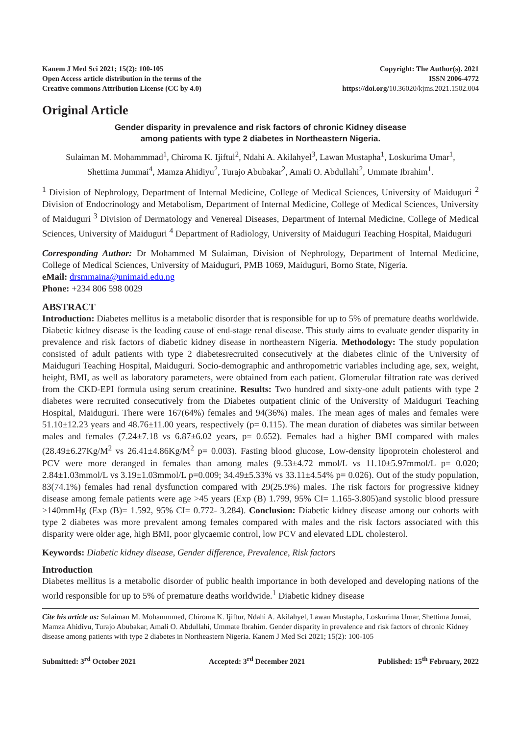Kanem J Med Sci 2021; 15(2): 100-105
Open Access article distribution in the terms of the
Creative commons Attribution License (CC by 4.0)
Copyright: The Author(s). 2021
ISSN 2006-4772
https://doi.org/10.36020/kjms.2021.1502.004
Original Article
Gender disparity in prevalence and risk factors of chronic Kidney disease
among patients with type 2 diabetes in Northeastern Nigeria.
Sulaiman M. Mohammmad<sup>1</sup>, Chiroma K. Ijiftul<sup>2</sup>, Ndahi A. Akilahyel<sup>3</sup>, Lawan Mustapha<sup>1</sup>, Loskurima Umar<sup>1</sup>,
Shettima Jummai<sup>4</sup>, Mamza Ahidiyu<sup>2</sup>, Turajo Abubakar<sup>2</sup>, Amali O. Abdullahi<sup>2</sup>, Ummate Ibrahim<sup>1</sup>.
<sup>1</sup> Division of Nephrology, Department of Internal Medicine, College of Medical Sciences, University of Maiduguri <sup>2</sup> Division of Endocrinology and Metabolism, Department of Internal Medicine, College of Medical Sciences, University of Maiduguri <sup>3</sup> Division of Dermatology and Venereal Diseases, Department of Internal Medicine, College of Medical Sciences, University of Maiduguri <sup>4</sup> Department of Radiology, University of Maiduguri Teaching Hospital, Maiduguri
Corresponding Author: Dr Mohammed M Sulaiman, Division of Nephrology, Department of Internal Medicine, College of Medical Sciences, University of Maiduguri, PMB 1069, Maiduguri, Borno State, Nigeria.
eMail: drsmmaina@unimaid.edu.ng
Phone: +234 806 598 0029
ABSTRACT
Introduction: Diabetes mellitus is a metabolic disorder that is responsible for up to 5% of premature deaths worldwide. Diabetic kidney disease is the leading cause of end-stage renal disease. This study aims to evaluate gender disparity in prevalence and risk factors of diabetic kidney disease in northeastern Nigeria. Methodology: The study population consisted of adult patients with type 2 diabetesrecruited consecutively at the diabetes clinic of the University of Maiduguri Teaching Hospital, Maiduguri. Socio-demographic and anthropometric variables including age, sex, weight, height, BMI, as well as laboratory parameters, were obtained from each patient. Glomerular filtration rate was derived from the CKD-EPI formula using serum creatinine. Results: Two hundred and sixty-one adult patients with type 2 diabetes were recruited consecutively from the Diabetes outpatient clinic of the University of Maiduguri Teaching Hospital, Maiduguri. There were 167(64%) females and 94(36%) males. The mean ages of males and females were 51.10±12.23 years and 48.76±11.00 years, respectively (p= 0.115). The mean duration of diabetes was similar between males and females (7.24±7.18 vs 6.87±6.02 years, p= 0.652). Females had a higher BMI compared with males (28.49±6.27Kg/M<sup>2</sup> vs 26.41±4.86Kg/M<sup>2</sup> p= 0.003). Fasting blood glucose, Low-density lipoprotein cholesterol and PCV were more deranged in females than among males (9.53±4.72 mmol/L vs 11.10±5.97mmol/L p= 0.020; 2.84±1.03mmol/L vs 3.19±1.03mmol/L p=0.009; 34.49±5.33% vs 33.11±4.54% p= 0.026). Out of the study population, 83(74.1%) females had renal dysfunction compared with 29(25.9%) males. The risk factors for progressive kidney disease among female patients were age >45 years (Exp (B) 1.799, 95% CI= 1.165-3.805)and systolic blood pressure >140mmHg (Exp (B)= 1.592, 95% CI= 0.772- 3.284). Conclusion: Diabetic kidney disease among our cohorts with type 2 diabetes was more prevalent among females compared with males and the risk factors associated with this disparity were older age, high BMI, poor glycaemic control, low PCV and elevated LDL cholesterol.
Keywords: Diabetic kidney disease, Gender difference, Prevalence, Risk factors
Introduction
Diabetes mellitus is a metabolic disorder of public health importance in both developed and developing nations of the world responsible for up to 5% of premature deaths worldwide.<sup>1</sup> Diabetic kidney disease
Cite his article as: Sulaiman M. Mohammmed, Chiroma K. Ijiftur, Ndahi A. Akilahyel, Lawan Mustapha, Loskurima Umar, Shettima Jumai, Mamza Ahidivu, Turajo Abubakar, Amali O. Abdullahi, Ummate Ibrahim. Gender disparity in prevalence and risk factors of chronic Kidney disease among patients with type 2 diabetes in Northeastern Nigeria. Kanem J Med Sci 2021; 15(2): 100-105
Submitted: 3<sup>rd</sup> October 2021 Accepted: 3<sup>rd</sup> December 2021 Published: 15<sup>th</sup> February, 2022